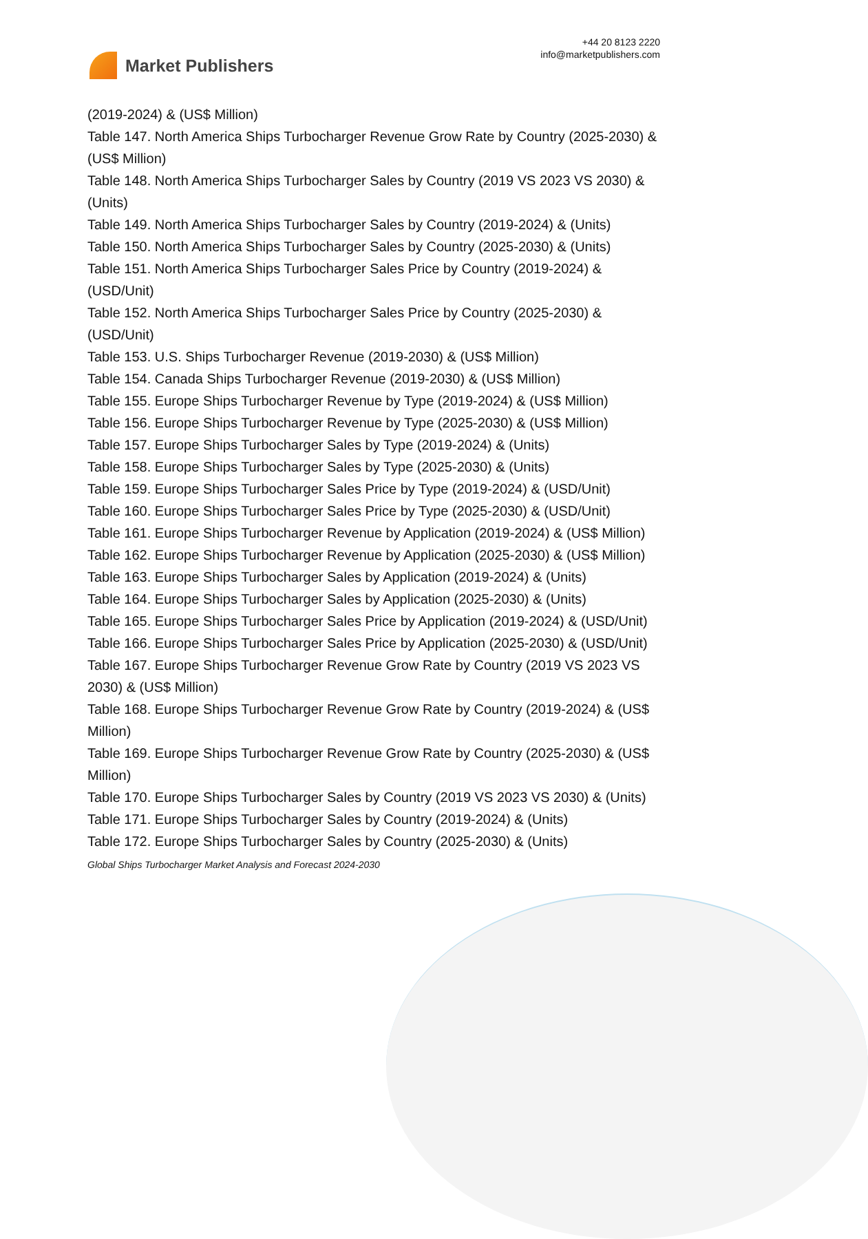Market Publishers
+44 20 8123 2220
info@marketpublishers.com
(2019-2024) & (US$ Million)
Table 147. North America Ships Turbocharger Revenue Grow Rate by Country (2025-2030) & (US$ Million)
Table 148. North America Ships Turbocharger Sales by Country (2019 VS 2023 VS 2030) & (Units)
Table 149. North America Ships Turbocharger Sales by Country (2019-2024) & (Units)
Table 150. North America Ships Turbocharger Sales by Country (2025-2030) & (Units)
Table 151. North America Ships Turbocharger Sales Price by Country (2019-2024) & (USD/Unit)
Table 152. North America Ships Turbocharger Sales Price by Country (2025-2030) & (USD/Unit)
Table 153. U.S. Ships Turbocharger Revenue (2019-2030) & (US$ Million)
Table 154. Canada Ships Turbocharger Revenue (2019-2030) & (US$ Million)
Table 155. Europe Ships Turbocharger Revenue by Type (2019-2024) & (US$ Million)
Table 156. Europe Ships Turbocharger Revenue by Type (2025-2030) & (US$ Million)
Table 157. Europe Ships Turbocharger Sales by Type (2019-2024) & (Units)
Table 158. Europe Ships Turbocharger Sales by Type (2025-2030) & (Units)
Table 159. Europe Ships Turbocharger Sales Price by Type (2019-2024) & (USD/Unit)
Table 160. Europe Ships Turbocharger Sales Price by Type (2025-2030) & (USD/Unit)
Table 161. Europe Ships Turbocharger Revenue by Application (2019-2024) & (US$ Million)
Table 162. Europe Ships Turbocharger Revenue by Application (2025-2030) & (US$ Million)
Table 163. Europe Ships Turbocharger Sales by Application (2019-2024) & (Units)
Table 164. Europe Ships Turbocharger Sales by Application (2025-2030) & (Units)
Table 165. Europe Ships Turbocharger Sales Price by Application (2019-2024) & (USD/Unit)
Table 166. Europe Ships Turbocharger Sales Price by Application (2025-2030) & (USD/Unit)
Table 167. Europe Ships Turbocharger Revenue Grow Rate by Country (2019 VS 2023 VS 2030) & (US$ Million)
Table 168. Europe Ships Turbocharger Revenue Grow Rate by Country (2019-2024) & (US$ Million)
Table 169. Europe Ships Turbocharger Revenue Grow Rate by Country (2025-2030) & (US$ Million)
Table 170. Europe Ships Turbocharger Sales by Country (2019 VS 2023 VS 2030) & (Units)
Table 171. Europe Ships Turbocharger Sales by Country (2019-2024) & (Units)
Table 172. Europe Ships Turbocharger Sales by Country (2025-2030) & (Units)
Global Ships Turbocharger Market Analysis and Forecast 2024-2030